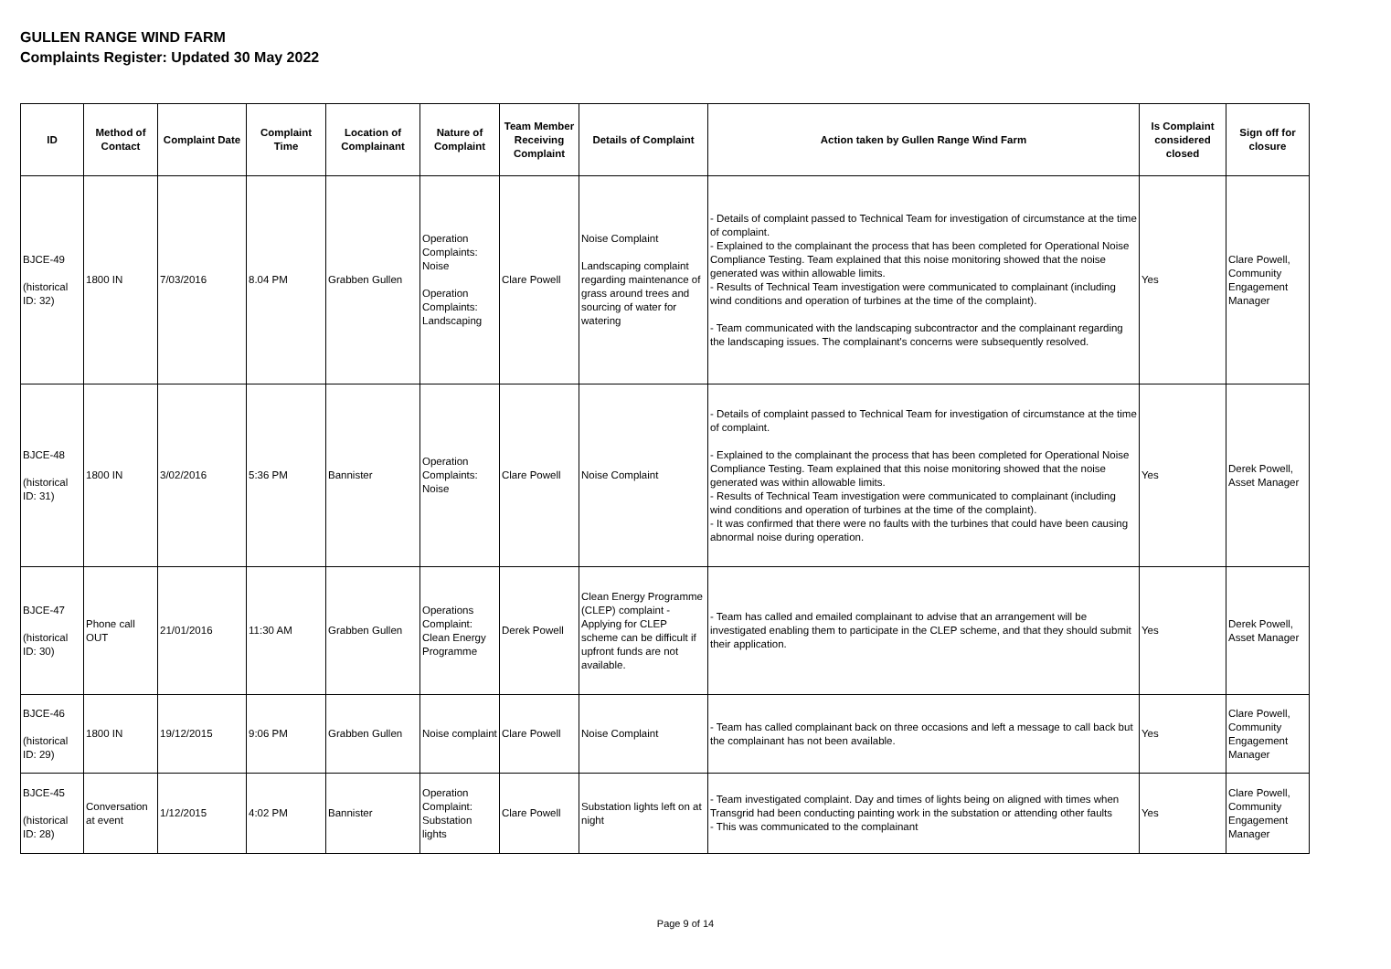GULLEN RANGE WIND FARM
Complaints Register: Updated 30 May 2022
| ID | Method of Contact | Complaint Date | Complaint Time | Location of Complainant | Nature of Complaint | Team Member Receiving Complaint | Details of Complaint | Action taken by Gullen Range Wind Farm | Is Complaint considered closed | Sign off for closure |
| --- | --- | --- | --- | --- | --- | --- | --- | --- | --- | --- |
| BJCE-49 (historical ID: 32) | 1800 IN | 7/03/2016 | 8.04 PM | Grabben Gullen | Operation Complaints: Noise Operation Complaints: Landscaping | Clare Powell | Noise Complaint Landscaping complaint regarding maintenance of grass around trees and sourcing of water for watering | - Details of complaint passed to Technical Team for investigation of circumstance at the time of complaint. - Explained to the complainant the process that has been completed for Operational Noise Compliance Testing. Team explained that this noise monitoring showed that the noise generated was within allowable limits. - Results of Technical Team investigation were communicated to complainant (including wind conditions and operation of turbines at the time of the complaint). - Team communicated with the landscaping subcontractor and the complainant regarding the landscaping issues. The complainant's concerns were subsequently resolved. | Yes | Clare Powell, Community Engagement Manager |
| BJCE-48 (historical ID: 31) | 1800 IN | 3/02/2016 | 5:36 PM | Bannister | Operation Complaints: Noise | Clare Powell | Noise Complaint | - Details of complaint passed to Technical Team for investigation of circumstance at the time of complaint. - Explained to the complainant the process that has been completed for Operational Noise Compliance Testing. Team explained that this noise monitoring showed that the noise generated was within allowable limits. - Results of Technical Team investigation were communicated to complainant (including wind conditions and operation of turbines at the time of the complaint). - It was confirmed that there were no faults with the turbines that could have been causing abnormal noise during operation. | Yes | Derek Powell, Asset Manager |
| BJCE-47 (historical ID: 30) | Phone call OUT | 21/01/2016 | 11:30 AM | Grabben Gullen | Operations Complaint: Clean Energy Programme | Derek Powell | Clean Energy Programme (CLEP) complaint - Applying for CLEP scheme can be difficult if upfront funds are not available. | - Team has called and emailed complainant to advise that an arrangement will be investigated enabling them to participate in the CLEP scheme, and that they should submit their application. | Yes | Derek Powell, Asset Manager |
| BJCE-46 (historical ID: 29) | 1800 IN | 19/12/2015 | 9:06 PM | Grabben Gullen | Noise complaint | Clare Powell | Noise Complaint | - Team has called complainant back on three occasions and left a message to call back but the complainant has not been available. | Yes | Clare Powell, Community Engagement Manager |
| BJCE-45 (historical ID: 28) | Conversation at event | 1/12/2015 | 4:02 PM | Bannister | Operation Complaint: Substation lights | Clare Powell | Substation lights left on at night | - Team investigated complaint. Day and times of lights being on aligned with times when Transgrid had been conducting painting work in the substation or attending other faults - This was communicated to the complainant | Yes | Clare Powell, Community Engagement Manager |
Page 9 of 14